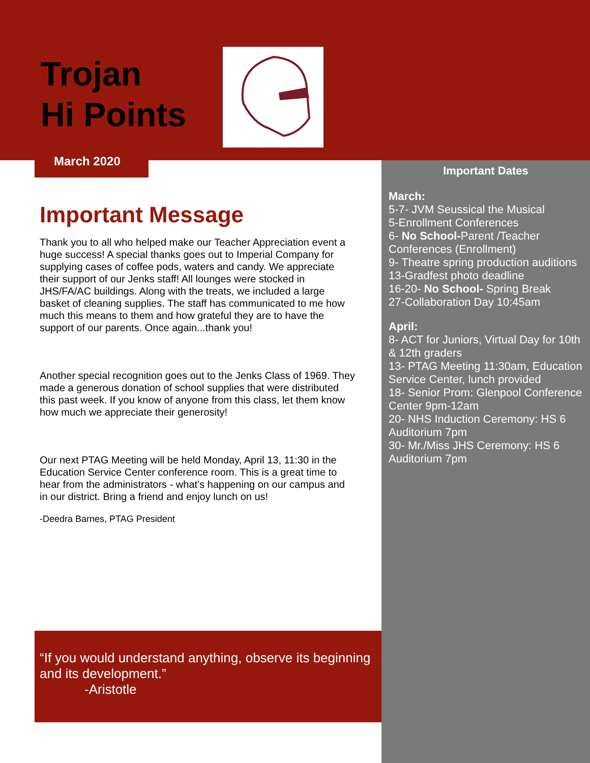Trojan
Hi Points
March 2020
Important Dates
March:
5-7- JVM Seussical the Musical
5-Enrollment Conferences
6- No School-Parent /Teacher Conferences (Enrollment)
9- Theatre spring production auditions
13-Gradfest photo deadline
16-20- No School- Spring Break
27-Collaboration Day 10:45am
April:
8- ACT for Juniors, Virtual Day for 10th & 12th graders
13- PTAG Meeting 11:30am, Education Service Center, lunch provided
18- Senior Prom: Glenpool Conference Center 9pm-12am
20- NHS Induction Ceremony: HS 6 Auditorium 7pm
30- Mr./Miss JHS Ceremony: HS 6 Auditorium 7pm
Important Message
Thank you to all who helped make our Teacher Appreciation event a huge success! A special thanks goes out to Imperial Company for supplying cases of coffee pods, waters and candy. We appreciate their support of our Jenks staff! All lounges were stocked in JHS/FA/AC buildings. Along with the treats, we included a large basket of cleaning supplies. The staff has communicated to me how much this means to them and how grateful they are to have the support of our parents. Once again...thank you!
Another special recognition goes out to the Jenks Class of 1969. They made a generous donation of school supplies that were distributed this past week. If you know of anyone from this class, let them know how much we appreciate their generosity!
Our next PTAG Meeting will be held Monday, April 13, 11:30 in the Education Service Center conference room. This is a great time to hear from the administrators - what’s happening on our campus and in our district. Bring a friend and enjoy lunch on us!
-Deedra Barnes, PTAG President
“If you would understand anything, observe its beginning and its development.”
-Aristotle